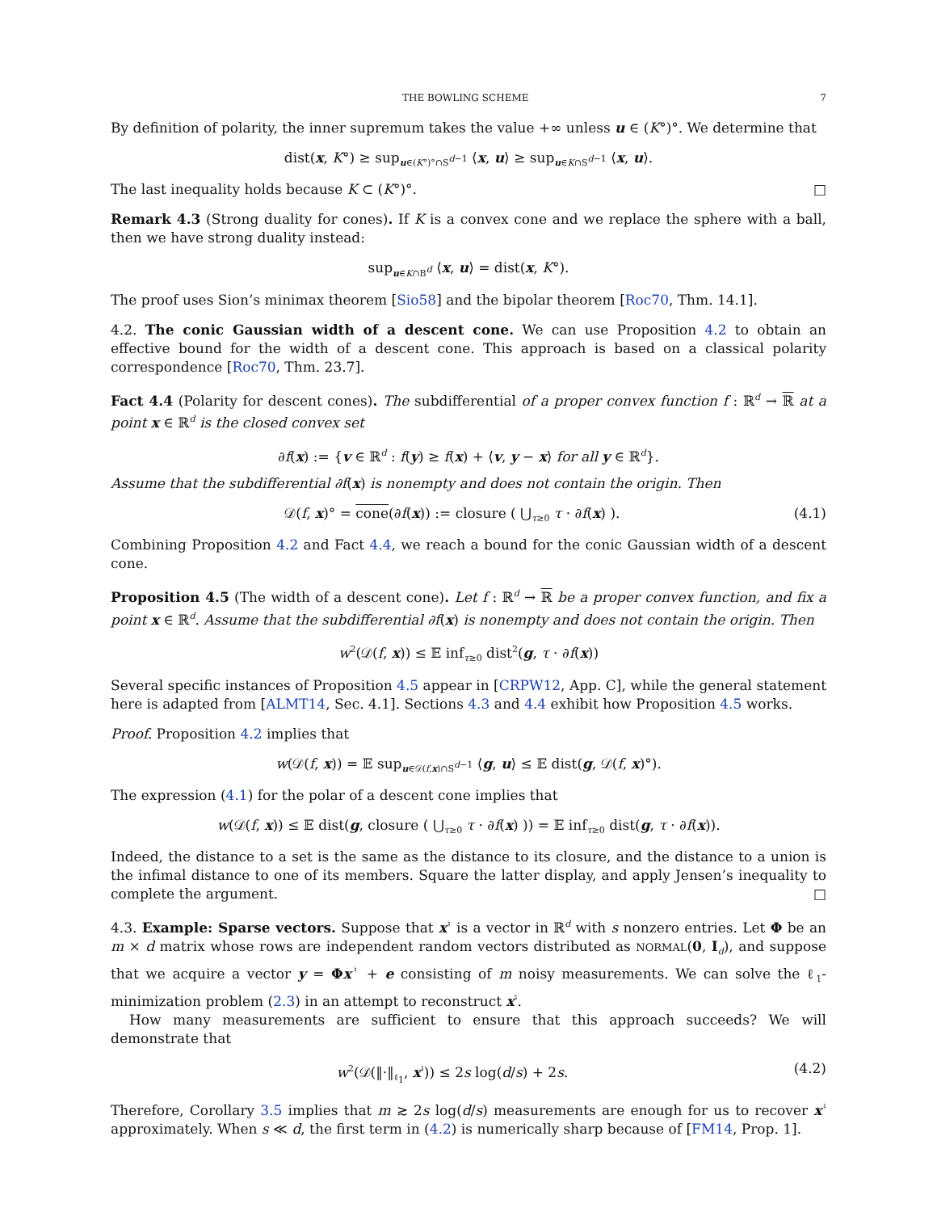THE BOWLING SCHEME 7
By definition of polarity, the inner supremum takes the value +∞ unless u ∈ (K°)°. We determine that
dist(x, K°) ≥ sup<sub>u∈(K°)°∩S<sup>d−1</sup></sub> ⟨x, u⟩ ≥ sup<sub>u∈K∩S<sup>d−1</sup></sub> ⟨x, u⟩.
The last inequality holds because K ⊂ (K°)°. □
Remark 4.3 (Strong duality for cones). If K is a convex cone and we replace the sphere with a ball, then we have strong duality instead:
sup<sub>u∈K∩B<sup>d</sup></sub> ⟨x, u⟩ = dist(x, K°).
The proof uses Sion’s minimax theorem [Sio58] and the bipolar theorem [Roc70, Thm. 14.1].
4.2. The conic Gaussian width of a descent cone. We can use Proposition 4.2 to obtain an effective bound for the width of a descent cone. This approach is based on a classical polarity correspondence [Roc70, Thm. 23.7].
Fact 4.4 (Polarity for descent cones). The subdifferential of a proper convex function f : ℝ<sup>d</sup> → ℝ at a point x ∈ ℝ<sup>d</sup> is the closed convex set
∂f(x) := {v ∈ ℝ<sup>d</sup> : f(y) ≥ f(x) + ⟨v, y − x⟩ for all y ∈ ℝ<sup>d</sup>}.
Assume that the subdifferential ∂f(x) is nonempty and does not contain the origin. Then
𝒟(f, x)° = cone(∂f(x)) := closure ( ⋃<sub>τ≥0</sub> τ · ∂f(x) ). (4.1)
Combining Proposition 4.2 and Fact 4.4, we reach a bound for the conic Gaussian width of a descent cone.
Proposition 4.5 (The width of a descent cone). Let f : ℝ<sup>d</sup> → ℝ be a proper convex function, and fix a point x ∈ ℝ<sup>d</sup>. Assume that the subdifferential ∂f(x) is nonempty and does not contain the origin. Then
w<sup>2</sup>(𝒟(f, x)) ≤ 𝔼 inf<sub>τ≥0</sub> dist<sup>2</sup>(g, τ · ∂f(x))
Several specific instances of Proposition 4.5 appear in [CRPW12, App. C], while the general statement here is adapted from [ALMT14, Sec. 4.1]. Sections 4.3 and 4.4 exhibit how Proposition 4.5 works.
Proof. Proposition 4.2 implies that
w(𝒟(f, x)) = 𝔼 sup<sub>u∈𝒟(f,x)∩S<sup>d−1</sup></sub> ⟨g, u⟩ ≤ 𝔼 dist(g, 𝒟(f, x)°).
The expression (4.1) for the polar of a descent cone implies that
w(𝒟(f, x)) ≤ 𝔼 dist(g, closure ( ⋃<sub>τ≥0</sub> τ · ∂f(x) )) = 𝔼 inf<sub>τ≥0</sub> dist(g, τ · ∂f(x)).
Indeed, the distance to a set is the same as the distance to its closure, and the distance to a union is the infimal distance to one of its members. Square the latter display, and apply Jensen’s inequality to complete the argument. □
4.3. Example: Sparse vectors. Suppose that x<sup>♮</sup> is a vector in ℝ<sup>d</sup> with s nonzero entries. Let Φ be an m × d matrix whose rows are independent random vectors distributed as NORMAL(0, I<sub>d</sub>), and suppose that we acquire a vector y = Φx<sup>♮</sup> + e consisting of m noisy measurements. We can solve the ℓ<sub>1</sub>-minimization problem (2.3) in an attempt to reconstruct x<sup>♮</sup>.
How many measurements are sufficient to ensure that this approach succeeds? We will demonstrate that
w<sup>2</sup>(𝒟(‖·‖<sub>ℓ<sub>1</sub></sub>, x<sup>♮</sup>)) ≤ 2s log(d/s) + 2s. (4.2)
Therefore, Corollary 3.5 implies that m ≳ 2s log(d/s) measurements are enough for us to recover x<sup>♮</sup> approximately. When s ≪ d, the first term in (4.2) is numerically sharp because of [FM14, Prop. 1].